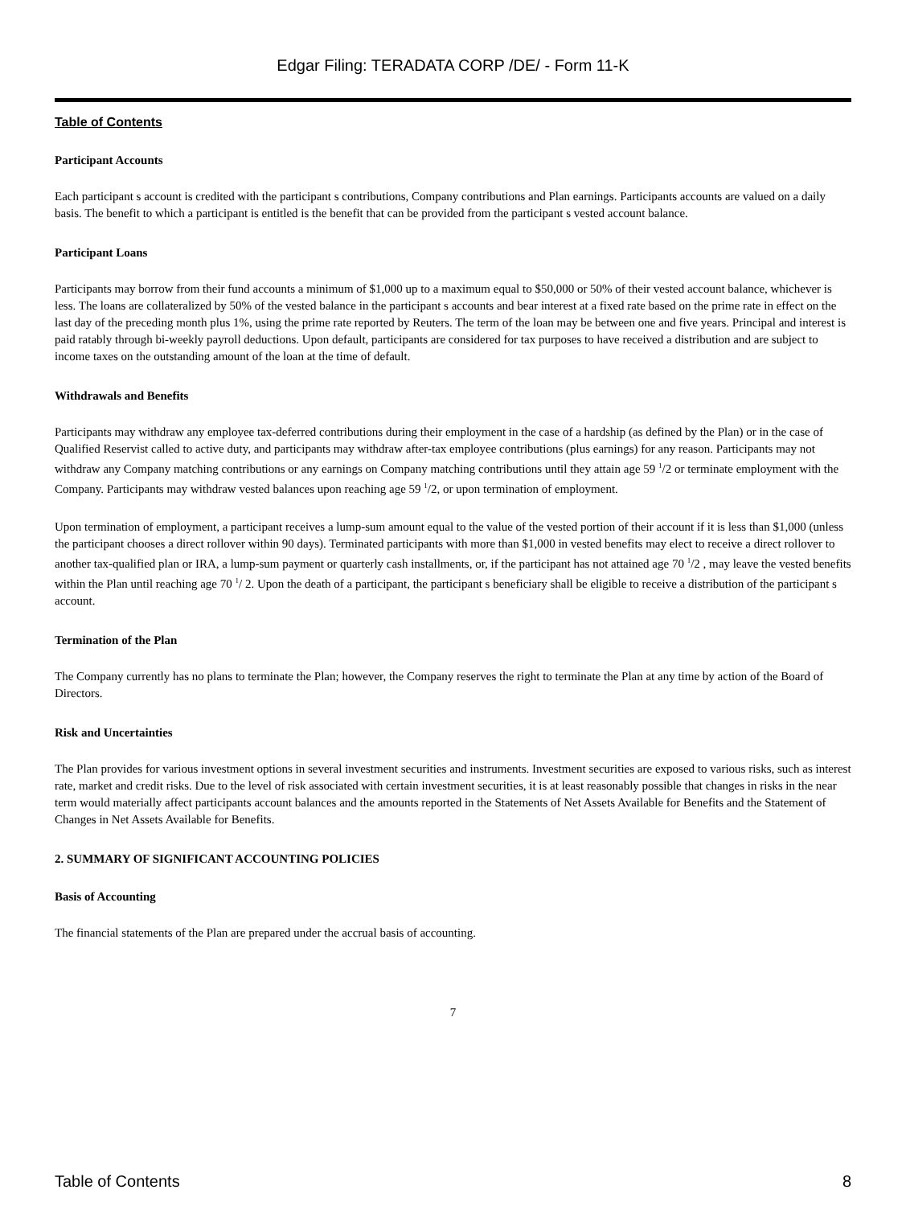Edgar Filing: TERADATA CORP /DE/ - Form 11-K
Table of Contents
Participant Accounts
Each participant s account is credited with the participant s contributions, Company contributions and Plan earnings. Participants accounts are valued on a daily basis. The benefit to which a participant is entitled is the benefit that can be provided from the participant s vested account balance.
Participant Loans
Participants may borrow from their fund accounts a minimum of $1,000 up to a maximum equal to $50,000 or 50% of their vested account balance, whichever is less. The loans are collateralized by 50% of the vested balance in the participant s accounts and bear interest at a fixed rate based on the prime rate in effect on the last day of the preceding month plus 1%, using the prime rate reported by Reuters. The term of the loan may be between one and five years. Principal and interest is paid ratably through bi-weekly payroll deductions. Upon default, participants are considered for tax purposes to have received a distribution and are subject to income taxes on the outstanding amount of the loan at the time of default.
Withdrawals and Benefits
Participants may withdraw any employee tax-deferred contributions during their employment in the case of a hardship (as defined by the Plan) or in the case of Qualified Reservist called to active duty, and participants may withdraw after-tax employee contributions (plus earnings) for any reason. Participants may not withdraw any Company matching contributions or any earnings on Company matching contributions until they attain age 59 <sup>1</sup>/2 or terminate employment with the Company. Participants may withdraw vested balances upon reaching age 59 <sup>1</sup>/2, or upon termination of employment.
Upon termination of employment, a participant receives a lump-sum amount equal to the value of the vested portion of their account if it is less than $1,000 (unless the participant chooses a direct rollover within 90 days). Terminated participants with more than $1,000 in vested benefits may elect to receive a direct rollover to another tax-qualified plan or IRA, a lump-sum payment or quarterly cash installments, or, if the participant has not attained age 70 <sup>1</sup>/2 , may leave the vested benefits within the Plan until reaching age 70 <sup>1</sup>/ 2. Upon the death of a participant, the participant s beneficiary shall be eligible to receive a distribution of the participant s account.
Termination of the Plan
The Company currently has no plans to terminate the Plan; however, the Company reserves the right to terminate the Plan at any time by action of the Board of Directors.
Risk and Uncertainties
The Plan provides for various investment options in several investment securities and instruments. Investment securities are exposed to various risks, such as interest rate, market and credit risks. Due to the level of risk associated with certain investment securities, it is at least reasonably possible that changes in risks in the near term would materially affect participants account balances and the amounts reported in the Statements of Net Assets Available for Benefits and the Statement of Changes in Net Assets Available for Benefits.
2. SUMMARY OF SIGNIFICANT ACCOUNTING POLICIES
Basis of Accounting
The financial statements of the Plan are prepared under the accrual basis of accounting.
7
Table of Contents 8